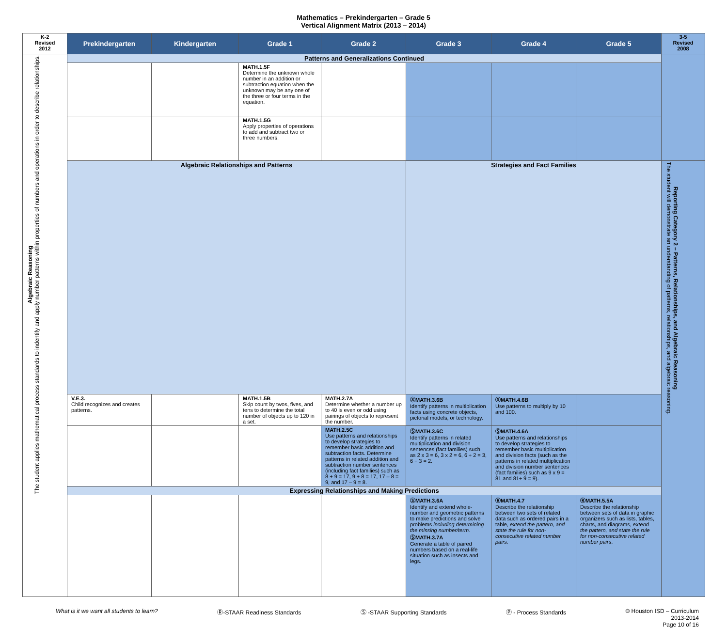Mathematics – Prekindergarten – Grade 5
Vertical Alignment Matrix (2013 – 2014)
| K-2 Revised 2012 | Prekindergarten | Kindergarten | Grade 1 | Grade 2 | Grade 3 | Grade 4 | Grade 5 | 3-5 Revised 2008 |
| --- | --- | --- | --- | --- | --- | --- | --- | --- |
| Algebraic Reasoning The student applies mathematical process standards to indentify and apply number patterns within properties of numbers and operations in order to describe relationships. | Patterns and Generalizations Continued | | | | | | | |
| | | | MATH.1.5F Determine the unknown whole number in an addition or subtraction equation when the unknown may be any one of the three or four terms in the equation. | | | | | |
| | | | MATH.1.5G Apply properties of operations to add and subtract two or three numbers. | | | | | |
| | Algebraic Relationships and Patterns | | | | Strategies and Fact Families | | | Reporting Category 2 – Patterns, Relationships, and Algebraic Reasoning The student will demonstrate an understanding of patterns, relationships, and algebraic reasoning. |
| | V.E.3. Child recognizes and creates patterns. | | MATH.1.5B Skip count by twos, fives, and tens to determine the total number of objects up to 120 in a set. | MATH.2.7A Determine whether a number up to 40 is even or odd using pairings of objects to represent the number. | ⓈMATH.3.6B Identify patterns in multiplication facts using concrete objects, pictorial models, or technology. | ⓈMATH.4.6B Use patterns to multiply by 10 and 100. | | |
| | | | | MATH.2.5C Use patterns and relationships to develop strategies to remember basic addition and subtraction facts. Determine patterns in related addition and subtraction number sentences (including fact families) such as 8 + 9 = 17, 9 + 8 = 17, 17 – 8 = 9, and 17 – 9 = 8. | ⓈMATH.3.6C Identify patterns in related multiplication and division sentences (fact families) such as 2 x 3 = 6, 3 x 2 = 6, 6 ÷ 2 = 3, 6 ÷ 3 = 2. | ⓈMATH.4.6A Use patterns and relationships to develop strategies to remember basic multiplication and division facts (such as the patterns in related multiplication and division number sentences (fact families) such as 9 x 9 = 81 and 81÷ 9 = 9). | | |
| | Expressing Relationships and Making Predictions | | | | | | | |
| | | | | | ⓈMATH.3.6A Identify and extend whole-number and geometric patterns to make predictions and solve problems including determining the missing number/term. ⓈMATH.3.7A Generate a table of paired numbers based on a real-life situation such as insects and legs. | ⓇMATH.4.7 Describe the relationship between two sets of related data such as ordered pairs in a table, extend the pattern, and state the rule for non-consecutive related number pairs. | ⓇMATH.5.5A Describe the relationship between sets of data in graphic organizers such as lists, tables, charts, and diagrams, extend the pattern, and state the rule for non-consecutive related number pairs . | |
What is it we want all students to learn? Ⓡ-STAAR Readiness Standards Ⓢ -STAAR Supporting Standards Ⓟ - Process Standards © Houston ISD – Curriculum
2013-2014
Page 10 of 16